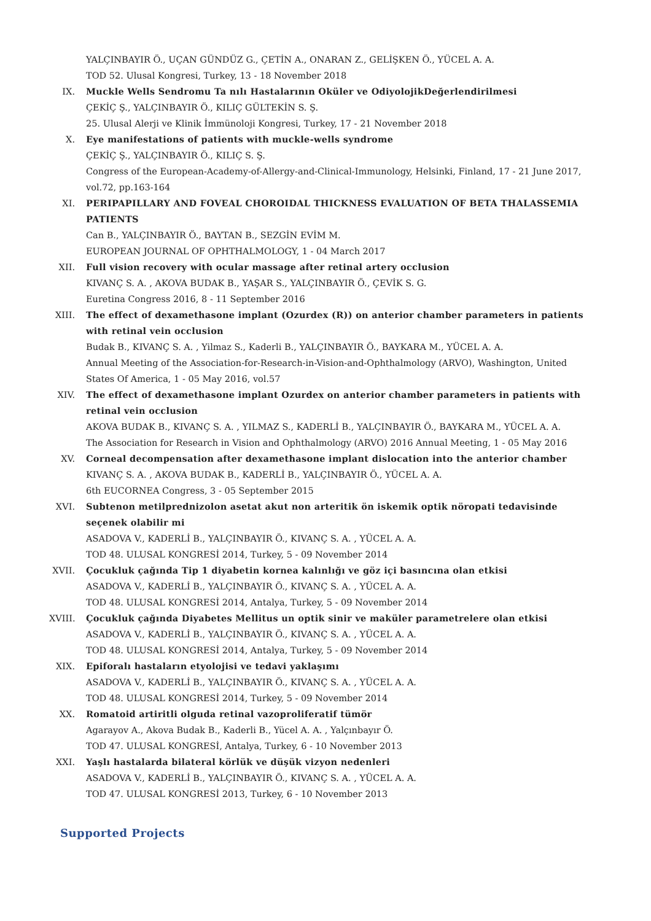YALÇINBAYIR Ö., UÇAN GÜNDÜZ G., ÇETİN A., ONARAN Z., GELİŞKEN Ö., YÜCEL A. A.
TOD 52. Ulusal Kongresi, Turkey, 13 - 18 November 2018
IX. Muckle Wells Sendromu Ta nılı Hastalarının Oküler ve OdiyolojikDeğerlendirilmesi
ÇEKİÇ Ş., YALÇINBAYIR Ö., KILIÇ GÜLTEKİN S. Ş.
25. Ulusal Alerji ve Klinik İmmünoloji Kongresi, Turkey, 17 - 21 November 2018
X. Eye manifestations of patients with muckle-wells syndrome
ÇEKİÇ Ş., YALÇINBAYIR Ö., KILIÇ S. Ş.
Congress of the European-Academy-of-Allergy-and-Clinical-Immunology, Helsinki, Finland, 17 - 21 June 2017, vol.72, pp.163-164
XI. PERIPAPILLARY AND FOVEAL CHOROIDAL THICKNESS EVALUATION OF BETA THALASSEMIA PATIENTS
Can B., YALÇINBAYIR Ö., BAYTAN B., SEZGİN EVİM M.
EUROPEAN JOURNAL OF OPHTHALMOLOGY, 1 - 04 March 2017
XII. Full vision recovery with ocular massage after retinal artery occlusion
KIVANÇ S. A. , AKOVA BUDAK B., YAŞAR S., YALÇINBAYIR Ö., ÇEVİK S. G.
Euretina Congress 2016, 8 - 11 September 2016
XIII.
The effect of dexamethasone implant (Ozurdex (R)) on anterior chamber parameters in patients with retinal vein occlusion
Budak B., KIVANÇ S. A. , Yilmaz S., Kaderli B., YALÇINBAYIR Ö., BAYKARA M., YÜCEL A. A.
Annual Meeting of the Association-for-Research-in-Vision-and-Ophthalmology (ARVO), Washington, United States Of America, 1 - 05 May 2016, vol.57
XIV. The effect of dexamethasone implant Ozurdex on anterior chamber parameters in patients with retinal vein occlusion
AKOVA BUDAK B., KIVANÇ S. A. , YILMAZ S., KADERLİ B., YALÇINBAYIR Ö., BAYKARA M., YÜCEL A. A.
The Association for Research in Vision and Ophthalmology (ARVO) 2016 Annual Meeting, 1 - 05 May 2016
XV. Corneal decompensation after dexamethasone implant dislocation into the anterior chamber
KIVANÇ S. A. , AKOVA BUDAK B., KADERLİ B., YALÇINBAYIR Ö., YÜCEL A. A.
6th EUCORNEA Congress, 3 - 05 September 2015
XVI. Subtenon metilprednizolon asetat akut non arteritik ön iskemik optik nöropati tedavisinde seçenek olabilir mi
ASADOVA V., KADERLİ B., YALÇINBAYIR Ö., KIVANÇ S. A. , YÜCEL A. A.
TOD 48. ULUSAL KONGRESİ 2014, Turkey, 5 - 09 November 2014
XVII.
Çocukluk çağında Tip 1 diyabetin kornea kalınlığı ve göz içi basıncına olan etkisi
ASADOVA V., KADERLİ B., YALÇINBAYIR Ö., KIVANÇ S. A. , YÜCEL A. A.
TOD 48. ULUSAL KONGRESİ 2014, Antalya, Turkey, 5 - 09 November 2014
XVIII.
Çocukluk çağında Diyabetes Mellitus un optik sinir ve maküler parametrelere olan etkisi
ASADOVA V., KADERLİ B., YALÇINBAYIR Ö., KIVANÇ S. A. , YÜCEL A. A.
TOD 48. ULUSAL KONGRESİ 2014, Antalya, Turkey, 5 - 09 November 2014
XIX. Epiforalı hastaların etyolojisi ve tedavi yaklaşımı
ASADOVA V., KADERLİ B., YALÇINBAYIR Ö., KIVANÇ S. A. , YÜCEL A. A.
TOD 48. ULUSAL KONGRESİ 2014, Turkey, 5 - 09 November 2014
XX. Romatoid artiritli olguda retinal vazoproliferatif tümör
Agarayov A., Akova Budak B., Kaderli B., Yücel A. A. , Yalçınbayır Ö.
TOD 47. ULUSAL KONGRESİ, Antalya, Turkey, 6 - 10 November 2013
XXI. Yaşlı hastalarda bilateral körlük ve düşük vizyon nedenleri
ASADOVA V., KADERLİ B., YALÇINBAYIR Ö., KIVANÇ S. A. , YÜCEL A. A.
TOD 47. ULUSAL KONGRESİ 2013, Turkey, 6 - 10 November 2013
Supported Projects